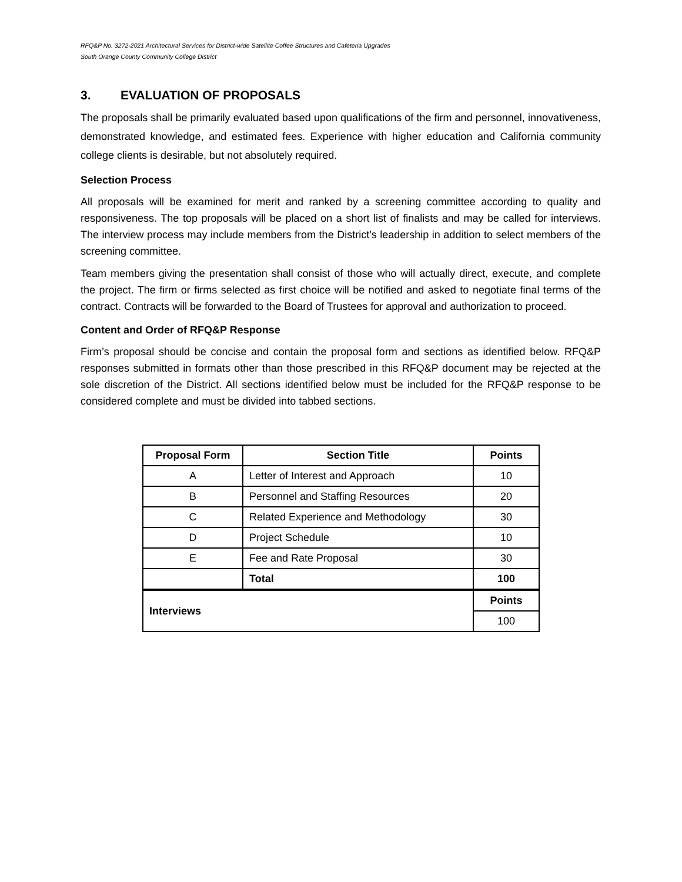RFQ&P No. 3272-2021 Architectural Services for District-wide Satellite Coffee Structures and Cafeteria Upgrades
South Orange County Community College District
3. EVALUATION OF PROPOSALS
The proposals shall be primarily evaluated based upon qualifications of the firm and personnel, innovativeness, demonstrated knowledge, and estimated fees. Experience with higher education and California community college clients is desirable, but not absolutely required.
Selection Process
All proposals will be examined for merit and ranked by a screening committee according to quality and responsiveness. The top proposals will be placed on a short list of finalists and may be called for interviews. The interview process may include members from the District’s leadership in addition to select members of the screening committee.
Team members giving the presentation shall consist of those who will actually direct, execute, and complete the project. The firm or firms selected as first choice will be notified and asked to negotiate final terms of the contract. Contracts will be forwarded to the Board of Trustees for approval and authorization to proceed.
Content and Order of RFQ&P Response
Firm’s proposal should be concise and contain the proposal form and sections as identified below. RFQ&P responses submitted in formats other than those prescribed in this RFQ&P document may be rejected at the sole discretion of the District. All sections identified below must be included for the RFQ&P response to be considered complete and must be divided into tabbed sections.
| Proposal Form | Section Title | Points |
| --- | --- | --- |
| A | Letter of Interest and Approach | 10 |
| B | Personnel and Staffing Resources | 20 |
| C | Related Experience and Methodology | 30 |
| D | Project Schedule | 10 |
| E | Fee and Rate Proposal | 30 |
| | Total | 100 |
| Interviews | | Points |
| | | 100 |